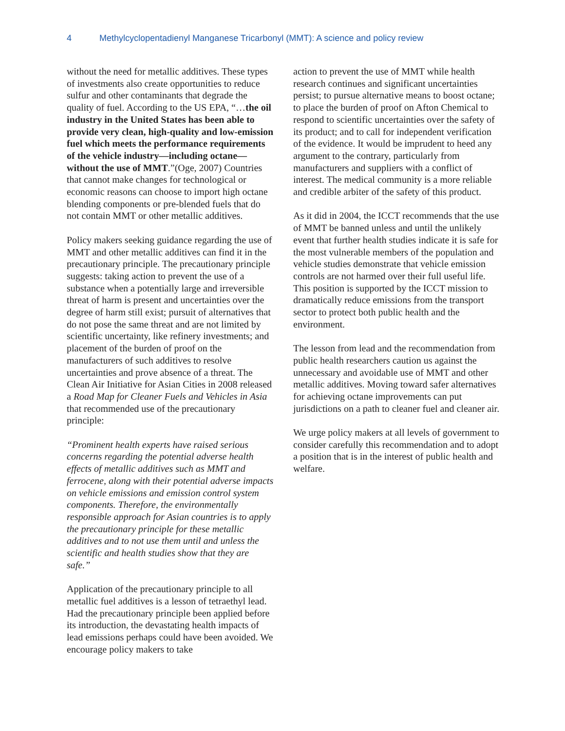4 Methylcyclopentadienyl Manganese Tricarbonyl (MMT): A science and policy review
without the need for metallic additives. These types of investments also create opportunities to reduce sulfur and other contaminants that degrade the quality of fuel. According to the US EPA, “…the oil industry in the United States has been able to provide very clean, high-quality and low-emission fuel which meets the performance requirements of the vehicle industry—including octane—without the use of MMT.”(Oge, 2007) Countries that cannot make changes for technological or economic reasons can choose to import high octane blending components or pre-blended fuels that do not contain MMT or other metallic additives.
Policy makers seeking guidance regarding the use of MMT and other metallic additives can find it in the precautionary principle. The precautionary principle suggests: taking action to prevent the use of a substance when a potentially large and irreversible threat of harm is present and uncertainties over the degree of harm still exist; pursuit of alternatives that do not pose the same threat and are not limited by scientific uncertainty, like refinery investments; and placement of the burden of proof on the manufacturers of such additives to resolve uncertainties and prove absence of a threat. The Clean Air Initiative for Asian Cities in 2008 released a Road Map for Cleaner Fuels and Vehicles in Asia that recommended use of the precautionary principle:
“Prominent health experts have raised serious concerns regarding the potential adverse health effects of metallic additives such as MMT and ferrocene, along with their potential adverse impacts on vehicle emissions and emission control system components. Therefore, the environmentally responsible approach for Asian countries is to apply the precautionary principle for these metallic additives and to not use them until and unless the scientific and health studies show that they are safe.”
Application of the precautionary principle to all metallic fuel additives is a lesson of tetraethyl lead. Had the precautionary principle been applied before its introduction, the devastating health impacts of lead emissions perhaps could have been avoided. We encourage policy makers to take
action to prevent the use of MMT while health research continues and significant uncertainties persist; to pursue alternative means to boost octane; to place the burden of proof on Afton Chemical to respond to scientific uncertainties over the safety of its product; and to call for independent verification of the evidence. It would be imprudent to heed any argument to the contrary, particularly from manufacturers and suppliers with a conflict of interest. The medical community is a more reliable and credible arbiter of the safety of this product.
As it did in 2004, the ICCT recommends that the use of MMT be banned unless and until the unlikely event that further health studies indicate it is safe for the most vulnerable members of the population and vehicle studies demonstrate that vehicle emission controls are not harmed over their full useful life. This position is supported by the ICCT mission to dramatically reduce emissions from the transport sector to protect both public health and the environment.
The lesson from lead and the recommendation from public health researchers caution us against the unnecessary and avoidable use of MMT and other metallic additives. Moving toward safer alternatives for achieving octane improvements can put jurisdictions on a path to cleaner fuel and cleaner air.
We urge policy makers at all levels of government to consider carefully this recommendation and to adopt a position that is in the interest of public health and welfare.